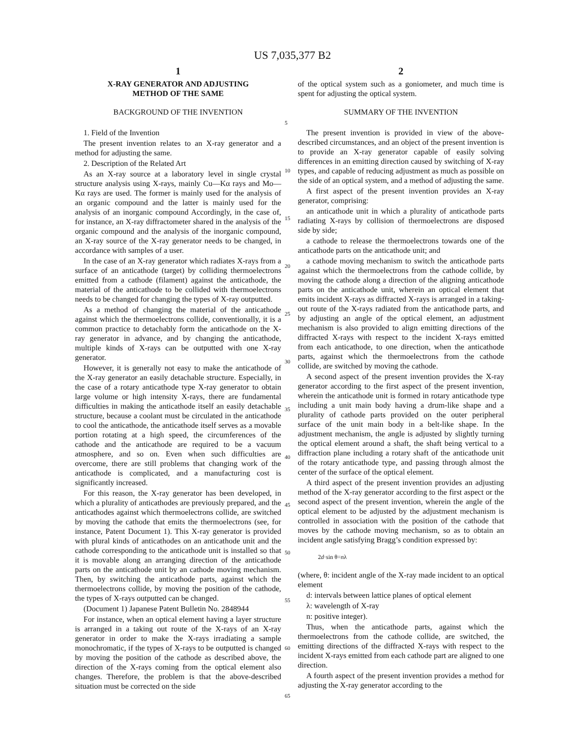US 7,035,377 B2
1
X-RAY GENERATOR AND ADJUSTING
METHOD OF THE SAME
BACKGROUND OF THE INVENTION
1. Field of the Invention
The present invention relates to an X-ray generator and a method for adjusting the same.
2. Description of the Related Art
As an X-ray source at a laboratory level in single crystal structure analysis using X-rays, mainly Cu—Kα rays and Mo—Kα rays are used. The former is mainly used for the analysis of an organic compound and the latter is mainly used for the analysis of an inorganic compound Accordingly, in the case of, for instance, an X-ray diffractometer shared in the analysis of the organic compound and the analysis of the inorganic compound, an X-ray source of the X-ray generator needs to be changed, in accordance with samples of a user.
In the case of an X-ray generator which radiates X-rays from a surface of an anticathode (target) by colliding thermoelectrons emitted from a cathode (filament) against the anticathode, the material of the anticathode to be collided with thermoelectrons needs to be changed for changing the types of X-ray outputted.
As a method of changing the material of the anticathode against which the thermoelectrons collide, conventionally, it is a common practice to detachably form the anticathode on the X-ray generator in advance, and by changing the anticathode, multiple kinds of X-rays can be outputted with one X-ray generator.
However, it is generally not easy to make the anticathode of the X-ray generator an easily detachable structure. Especially, in the case of a rotary anticathode type X-ray generator to obtain large volume or high intensity X-rays, there are fundamental difficulties in making the anticathode itself an easily detachable structure, because a coolant must be circulated in the anticathode to cool the anticathode, the anticathode itself serves as a movable portion rotating at a high speed, the circumferences of the cathode and the anticathode are required to be a vacuum atmosphere, and so on. Even when such difficulties are overcome, there are still problems that changing work of the anticathode is complicated, and a manufacturing cost is significantly increased.
For this reason, the X-ray generator has been developed, in which a plurality of anticathodes are previously prepared, and the anticathodes against which thermoelectrons collide, are switched by moving the cathode that emits the thermoelectrons (see, for instance, Patent Document 1). This X-ray generator is provided with plural kinds of anticathodes on an anticathode unit and the cathode corresponding to the anticathode unit is installed so that it is movable along an arranging direction of the anticathode parts on the anticathode unit by an cathode moving mechanism. Then, by switching the anticathode parts, against which the thermoelectrons collide, by moving the position of the cathode, the types of X-rays outputted can be changed.
(Document 1) Japanese Patent Bulletin No. 2848944
For instance, when an optical element having a layer structure is arranged in a taking out route of the X-rays of an X-ray generator in order to make the X-rays irradiating a sample monochromatic, if the types of X-rays to be outputted is changed by moving the position of the cathode as described above, the direction of the X-rays coming from the optical element also changes. Therefore, the problem is that the above-described situation must be corrected on the side
5
10
15
20
25
30
35
40
45
50
55
60
65
2
of the optical system such as a goniometer, and much time is spent for adjusting the optical system.
SUMMARY OF THE INVENTION
The present invention is provided in view of the above-described circumstances, and an object of the present invention is to provide an X-ray generator capable of easily solving differences in an emitting direction caused by switching of X-ray types, and capable of reducing adjustment as much as possible on the side of an optical system, and a method of adjusting the same.
A first aspect of the present invention provides an X-ray generator, comprising:
an anticathode unit in which a plurality of anticathode parts radiating X-rays by collision of thermoelectrons are disposed side by side;
a cathode to release the thermoelectrons towards one of the anticathode parts on the anticathode unit; and
a cathode moving mechanism to switch the anticathode parts against which the thermoelectrons from the cathode collide, by moving the cathode along a direction of the aligning anticathode parts on the anticathode unit, wherein an optical element that emits incident X-rays as diffracted X-rays is arranged in a taking-out route of the X-rays radiated from the anticathode parts, and by adjusting an angle of the optical element, an adjustment mechanism is also provided to align emitting directions of the diffracted X-rays with respect to the incident X-rays emitted from each anticathode, to one direction, when the anticathode parts, against which the thermoelectrons from the cathode collide, are switched by moving the cathode.
A second aspect of the present invention provides the X-ray generator according to the first aspect of the present invention, wherein the anticathode unit is formed in rotary anticathode type including a unit main body having a drum-like shape and a plurality of cathode parts provided on the outer peripheral surface of the unit main body in a belt-like shape. In the adjustment mechanism, the angle is adjusted by slightly turning the optical element around a shaft, the shaft being vertical to a diffraction plane including a rotary shaft of the anticathode unit of the rotary anticathode type, and passing through almost the center of the surface of the optical element.
A third aspect of the present invention provides an adjusting method of the X-ray generator according to the first aspect or the second aspect of the present invention, wherein the angle of the optical element to be adjusted by the adjustment mechanism is controlled in association with the position of the cathode that moves by the cathode moving mechanism, so as to obtain an incident angle satisfying Bragg’s condition expressed by:
2d·sin θ=nλ
(where, θ: incident angle of the X-ray made incident to an optical element
d: intervals between lattice planes of optical element
λ: wavelength of X-ray
n: positive integer).
Thus, when the anticathode parts, against which the thermoelectrons from the cathode collide, are switched, the emitting directions of the diffracted X-rays with respect to the incident X-rays emitted from each cathode part are aligned to one direction.
A fourth aspect of the present invention provides a method for adjusting the X-ray generator according to the